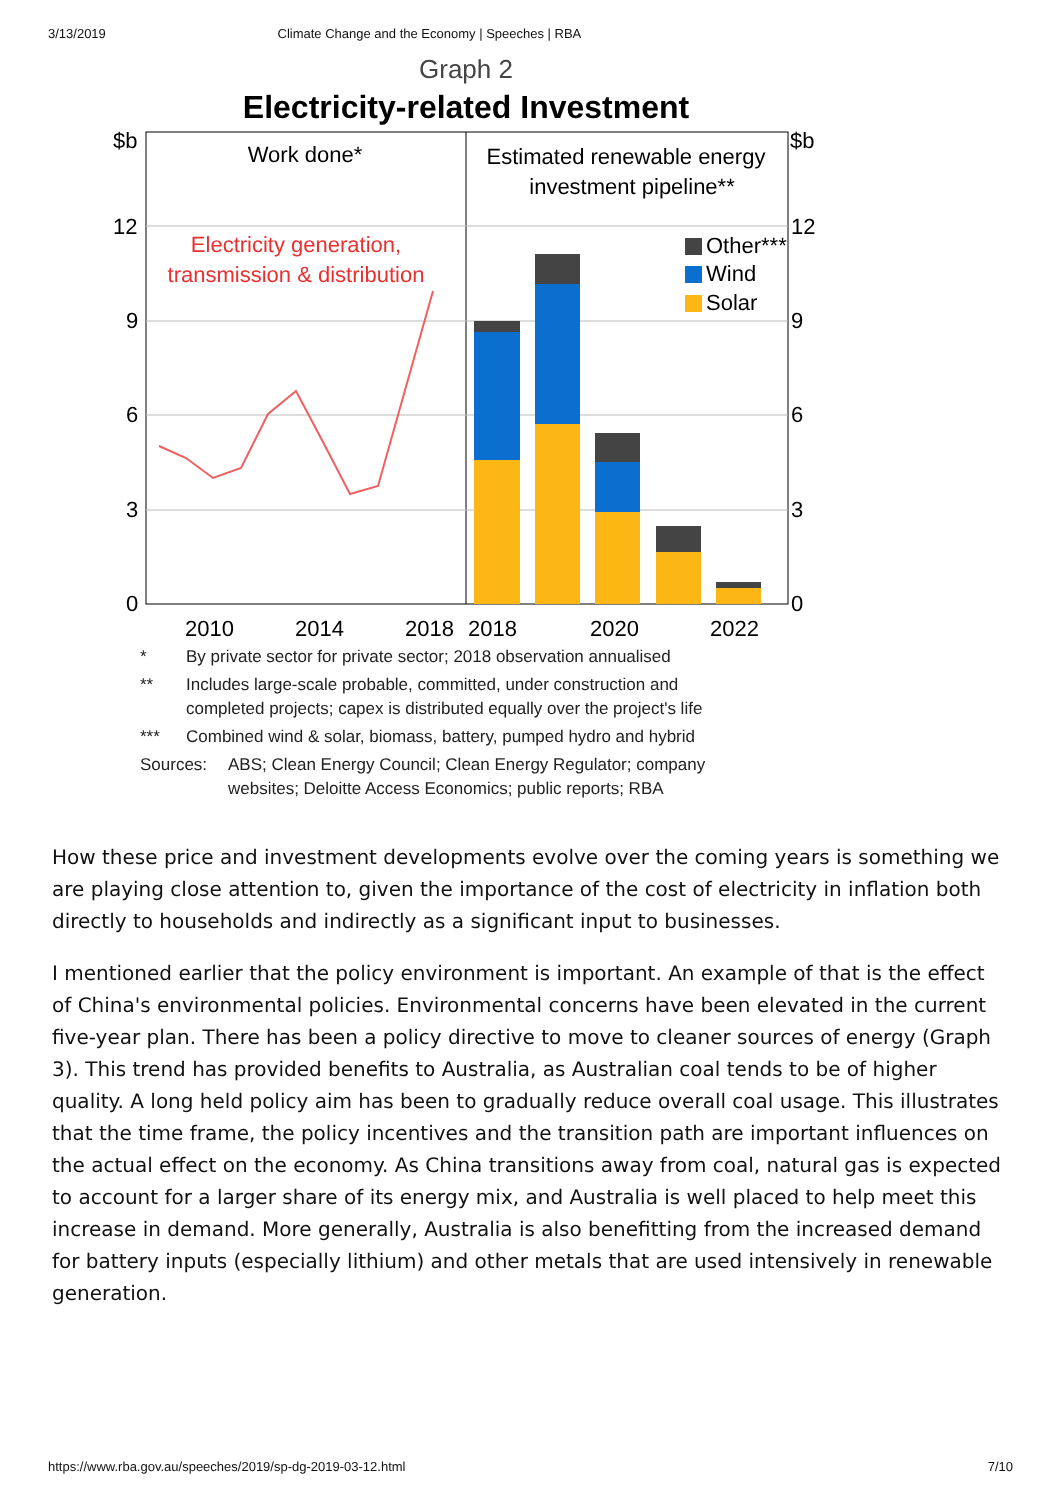3/13/2019 Climate Change and the Economy | Speeches | RBA
Graph 2
Electricity-related Investment
$b
$b
12
9
6
3
0
12
9
6
3
0
2010
2014
2018
2018
2020
2022
Work done*
Estimated renewable energy
investment pipeline**
Electricity generation,
transmission & distribution
Other***
Wind
Solar
* By private sector for private sector; 2018 observation annualised
** Includes large-scale probable, committed, under construction and
completed projects; capex is distributed equally over the project's life
*** Combined wind & solar, biomass, battery, pumped hydro and hybrid
Sources: ABS; Clean Energy Council; Clean Energy Regulator; company
websites; Deloitte Access Economics; public reports; RBA
How these price and investment developments evolve over the coming years is something we are playing close attention to, given the importance of the cost of electricity in inflation both directly to households and indirectly as a significant input to businesses.
I mentioned earlier that the policy environment is important. An example of that is the effect of China's environmental policies. Environmental concerns have been elevated in the current five-year plan. There has been a policy directive to move to cleaner sources of energy (Graph 3). This trend has provided benefits to Australia, as Australian coal tends to be of higher quality. A long held policy aim has been to gradually reduce overall coal usage. This illustrates that the time frame, the policy incentives and the transition path are important influences on the actual effect on the economy. As China transitions away from coal, natural gas is expected to account for a larger share of its energy mix, and Australia is well placed to help meet this increase in demand. More generally, Australia is also benefitting from the increased demand for battery inputs (especially lithium) and other metals that are used intensively in renewable generation.
https://www.rba.gov.au/speeches/2019/sp-dg-2019-03-12.html 7/10